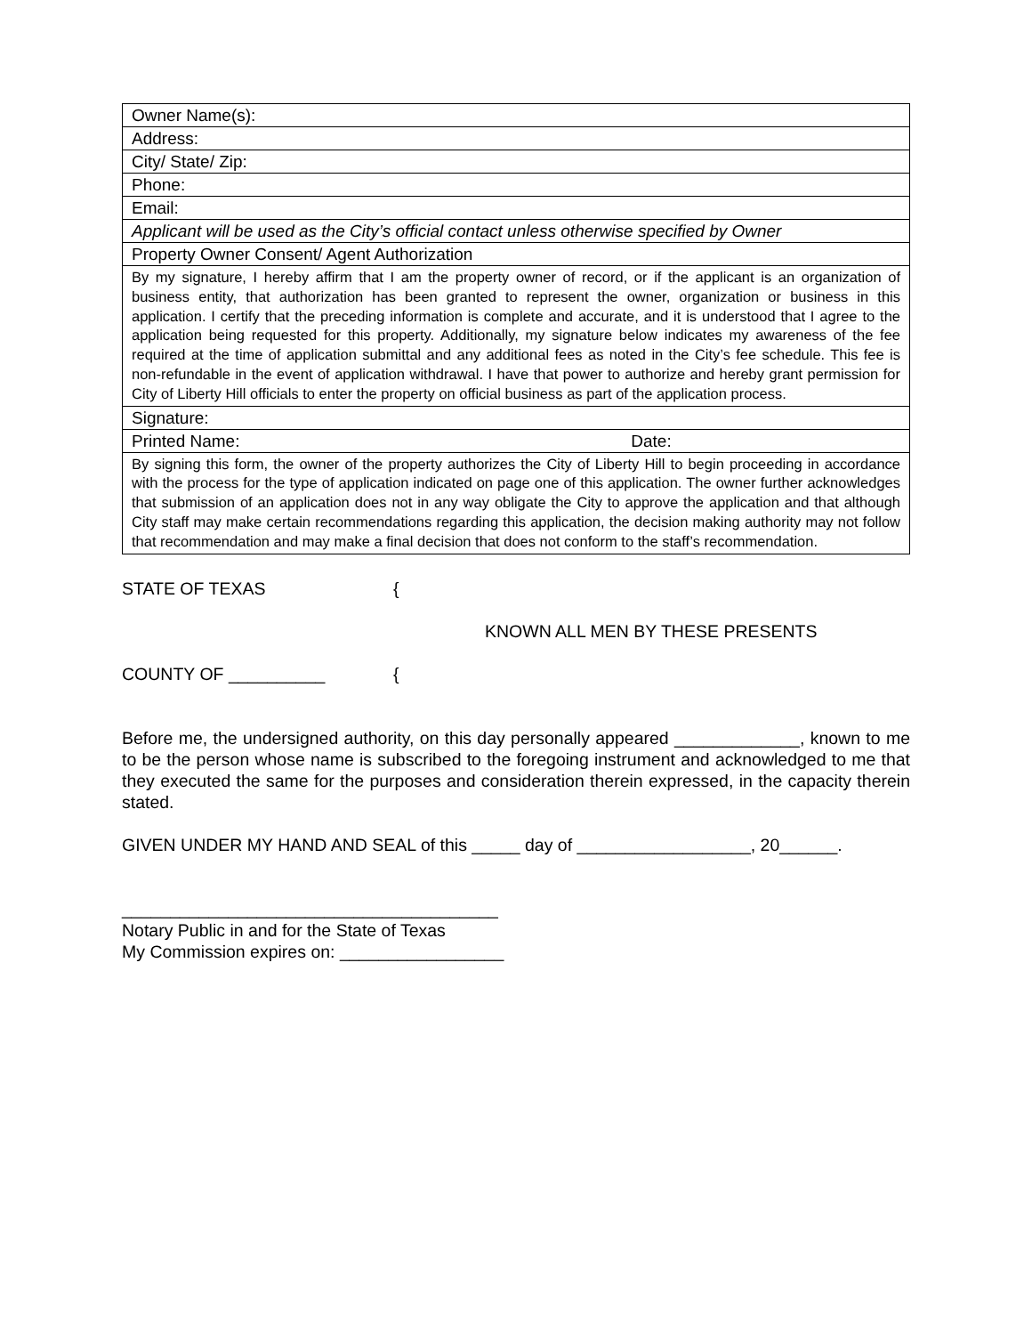| Owner Name(s): |
| Address: |
| City/ State/ Zip: |
| Phone: |
| Email: |
| Applicant will be used as the City’s official contact unless otherwise specified by Owner |
| Property Owner Consent/ Agent Authorization |
| By my signature, I hereby affirm that I am the property owner of record, or if the applicant is an organization of business entity, that authorization has been granted to represent the owner, organization or business in this application. I certify that the preceding information is complete and accurate, and it is understood that I agree to the application being requested for this property. Additionally, my signature below indicates my awareness of the fee required at the time of application submittal and any additional fees as noted in the City’s fee schedule. This fee is non-refundable in the event of application withdrawal. I have that power to authorize and hereby grant permission for City of Liberty Hill officials to enter the property on official business as part of the application process. |
| Signature: |
| Printed Name: Date: |
| By signing this form, the owner of the property authorizes the City of Liberty Hill to begin proceeding in accordance with the process for the type of application indicated on page one of this application. The owner further acknowledges that submission of an application does not in any way obligate the City to approve the application and that although City staff may make certain recommendations regarding this application, the decision making authority may not follow that recommendation and may make a final decision that does not conform to the staff’s recommendation. |
STATE OF TEXAS {
KNOWN ALL MEN BY THESE PRESENTS
COUNTY OF __________ {
Before me, the undersigned authority, on this day personally appeared _____________, known to me to be the person whose name is subscribed to the foregoing instrument and acknowledged to me that they executed the same for the purposes and consideration therein expressed, in the capacity therein stated.
GIVEN UNDER MY HAND AND SEAL of this _____ day of __________________, 20______.
_______________________________________
Notary Public in and for the State of Texas
My Commission expires on: _________________